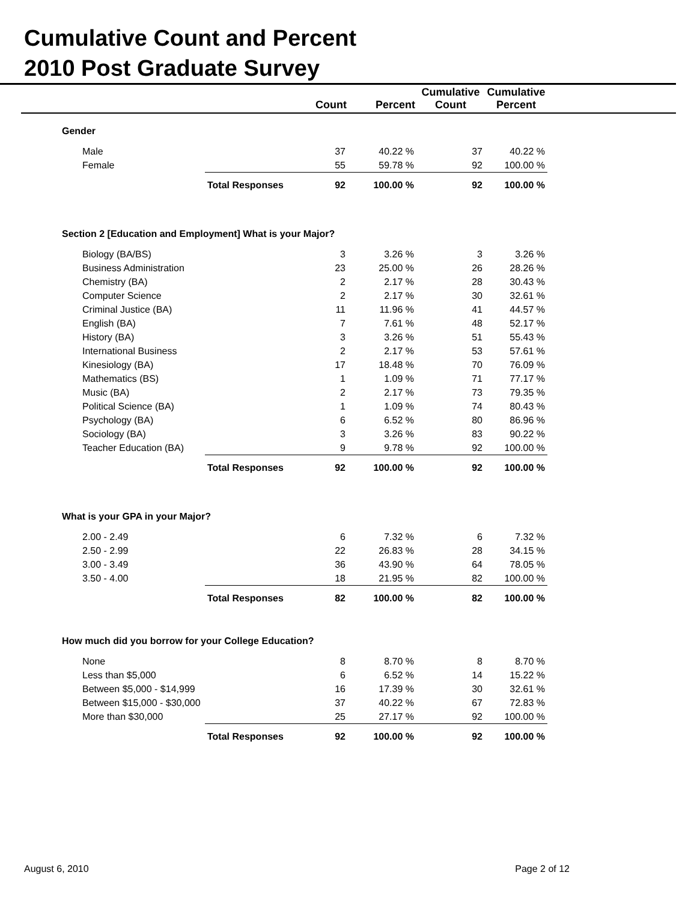Cumulative Count and Percent
2010 Post Graduate Survey
| | | Count | Percent | Cumulative Count | Cumulative Percent | |
| --- | --- | --- | --- | --- | --- | --- |
| Gender | | | | | | |
| Male | | 37 | 40.22 % | 37 | 40.22 % | |
| Female | | 55 | 59.78 % | 92 | 100.00 % | |
| | Total Responses | 92 | 100.00 % | 92 | 100.00 % | |
| Section 2 [Education and Employment] What is your Major? | | | | | | |
| Biology (BA/BS) | | 3 | 3.26 % | 3 | 3.26 % | |
| Business Administration | | 23 | 25.00 % | 26 | 28.26 % | |
| Chemistry (BA) | | 2 | 2.17 % | 28 | 30.43 % | |
| Computer Science | | 2 | 2.17 % | 30 | 32.61 % | |
| Criminal Justice (BA) | | 11 | 11.96 % | 41 | 44.57 % | |
| English (BA) | | 7 | 7.61 % | 48 | 52.17 % | |
| History (BA) | | 3 | 3.26 % | 51 | 55.43 % | |
| International Business | | 2 | 2.17 % | 53 | 57.61 % | |
| Kinesiology (BA) | | 17 | 18.48 % | 70 | 76.09 % | |
| Mathematics (BS) | | 1 | 1.09 % | 71 | 77.17 % | |
| Music (BA) | | 2 | 2.17 % | 73 | 79.35 % | |
| Political Science (BA) | | 1 | 1.09 % | 74 | 80.43 % | |
| Psychology (BA) | | 6 | 6.52 % | 80 | 86.96 % | |
| Sociology (BA) | | 3 | 3.26 % | 83 | 90.22 % | |
| Teacher Education (BA) | | 9 | 9.78 % | 92 | 100.00 % | |
| | Total Responses | 92 | 100.00 % | 92 | 100.00 % | |
| What is your GPA in your Major? | | | | | | |
| 2.00 - 2.49 | | 6 | 7.32 % | 6 | 7.32 % | |
| 2.50 - 2.99 | | 22 | 26.83 % | 28 | 34.15 % | |
| 3.00 - 3.49 | | 36 | 43.90 % | 64 | 78.05 % | |
| 3.50 - 4.00 | | 18 | 21.95 % | 82 | 100.00 % | |
| | Total Responses | 82 | 100.00 % | 82 | 100.00 % | |
| How much did you borrow for your College Education? | | | | | | |
| None | | 8 | 8.70 % | 8 | 8.70 % | |
| Less than $5,000 | | 6 | 6.52 % | 14 | 15.22 % | |
| Between $5,000 - $14,999 | | 16 | 17.39 % | 30 | 32.61 % | |
| Between $15,000 - $30,000 | | 37 | 40.22 % | 67 | 72.83 % | |
| More than $30,000 | | 25 | 27.17 % | 92 | 100.00 % | |
| | Total Responses | 92 | 100.00 % | 92 | 100.00 % | |
August 6, 2010 Page 2 of 12